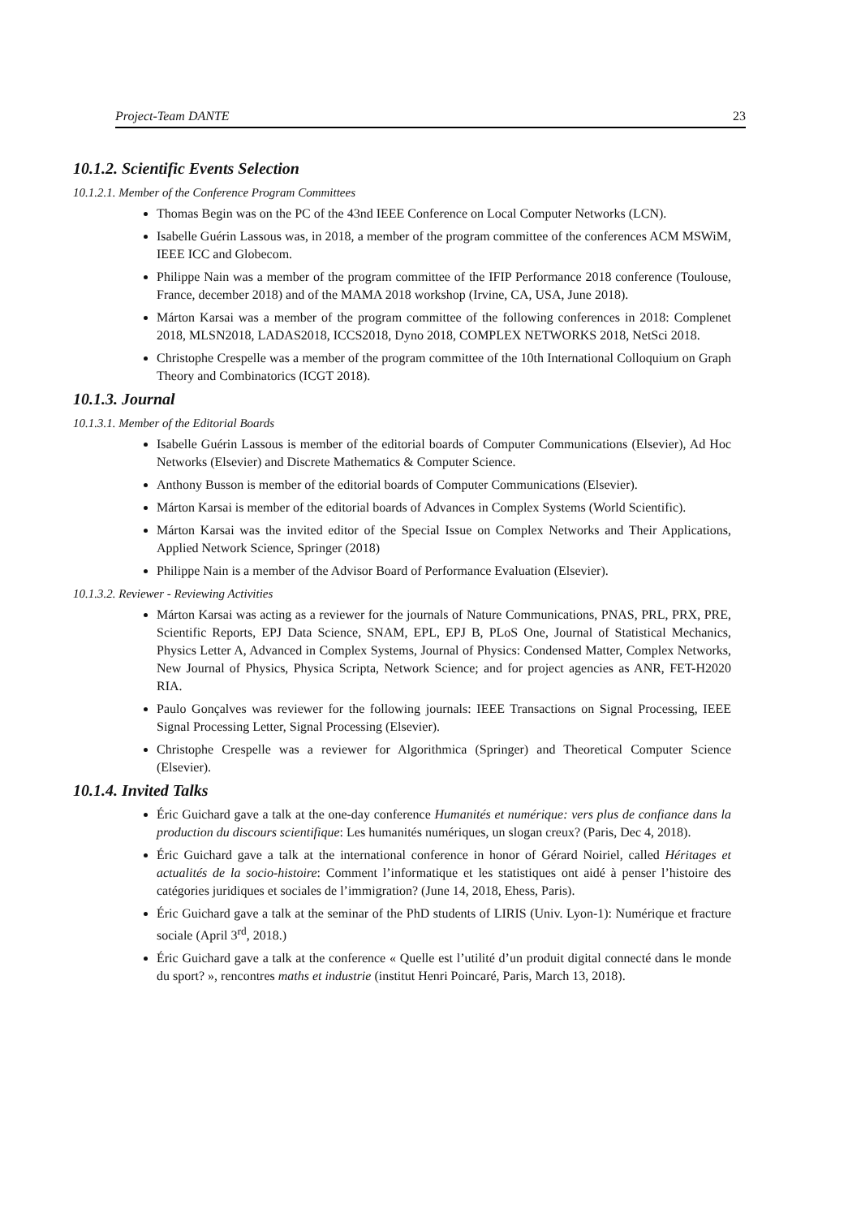Project-Team DANTE 23
10.1.2. Scientific Events Selection
10.1.2.1. Member of the Conference Program Committees
Thomas Begin was on the PC of the 43nd IEEE Conference on Local Computer Networks (LCN).
Isabelle Guérin Lassous was, in 2018, a member of the program committee of the conferences ACM MSWiM, IEEE ICC and Globecom.
Philippe Nain was a member of the program committee of the IFIP Performance 2018 conference (Toulouse, France, december 2018) and of the MAMA 2018 workshop (Irvine, CA, USA, June 2018).
Márton Karsai was a member of the program committee of the following conferences in 2018: Complenet 2018, MLSN2018, LADAS2018, ICCS2018, Dyno 2018, COMPLEX NETWORKS 2018, NetSci 2018.
Christophe Crespelle was a member of the program committee of the 10th International Colloquium on Graph Theory and Combinatorics (ICGT 2018).
10.1.3. Journal
10.1.3.1. Member of the Editorial Boards
Isabelle Guérin Lassous is member of the editorial boards of Computer Communications (Elsevier), Ad Hoc Networks (Elsevier) and Discrete Mathematics & Computer Science.
Anthony Busson is member of the editorial boards of Computer Communications (Elsevier).
Márton Karsai is member of the editorial boards of Advances in Complex Systems (World Scientific).
Márton Karsai was the invited editor of the Special Issue on Complex Networks and Their Applications, Applied Network Science, Springer (2018)
Philippe Nain is a member of the Advisor Board of Performance Evaluation (Elsevier).
10.1.3.2. Reviewer - Reviewing Activities
Márton Karsai was acting as a reviewer for the journals of Nature Communications, PNAS, PRL, PRX, PRE, Scientific Reports, EPJ Data Science, SNAM, EPL, EPJ B, PLoS One, Journal of Statistical Mechanics, Physics Letter A, Advanced in Complex Systems, Journal of Physics: Condensed Matter, Complex Networks, New Journal of Physics, Physica Scripta, Network Science; and for project agencies as ANR, FET-H2020 RIA.
Paulo Gonçalves was reviewer for the following journals: IEEE Transactions on Signal Processing, IEEE Signal Processing Letter, Signal Processing (Elsevier).
Christophe Crespelle was a reviewer for Algorithmica (Springer) and Theoretical Computer Science (Elsevier).
10.1.4. Invited Talks
Éric Guichard gave a talk at the one-day conference Humanités et numérique: vers plus de confiance dans la production du discours scientifique: Les humanités numériques, un slogan creux? (Paris, Dec 4, 2018).
Éric Guichard gave a talk at the international conference in honor of Gérard Noiriel, called Héritages et actualités de la socio-histoire: Comment l’informatique et les statistiques ont aidé à penser l’histoire des catégories juridiques et sociales de l’immigration? (June 14, 2018, Ehess, Paris).
Éric Guichard gave a talk at the seminar of the PhD students of LIRIS (Univ. Lyon-1): Numérique et fracture sociale (April 3<sup>rd</sup>, 2018.)
Éric Guichard gave a talk at the conference « Quelle est l’utilité d’un produit digital connecté dans le monde du sport? », rencontres maths et industrie (institut Henri Poincaré, Paris, March 13, 2018).